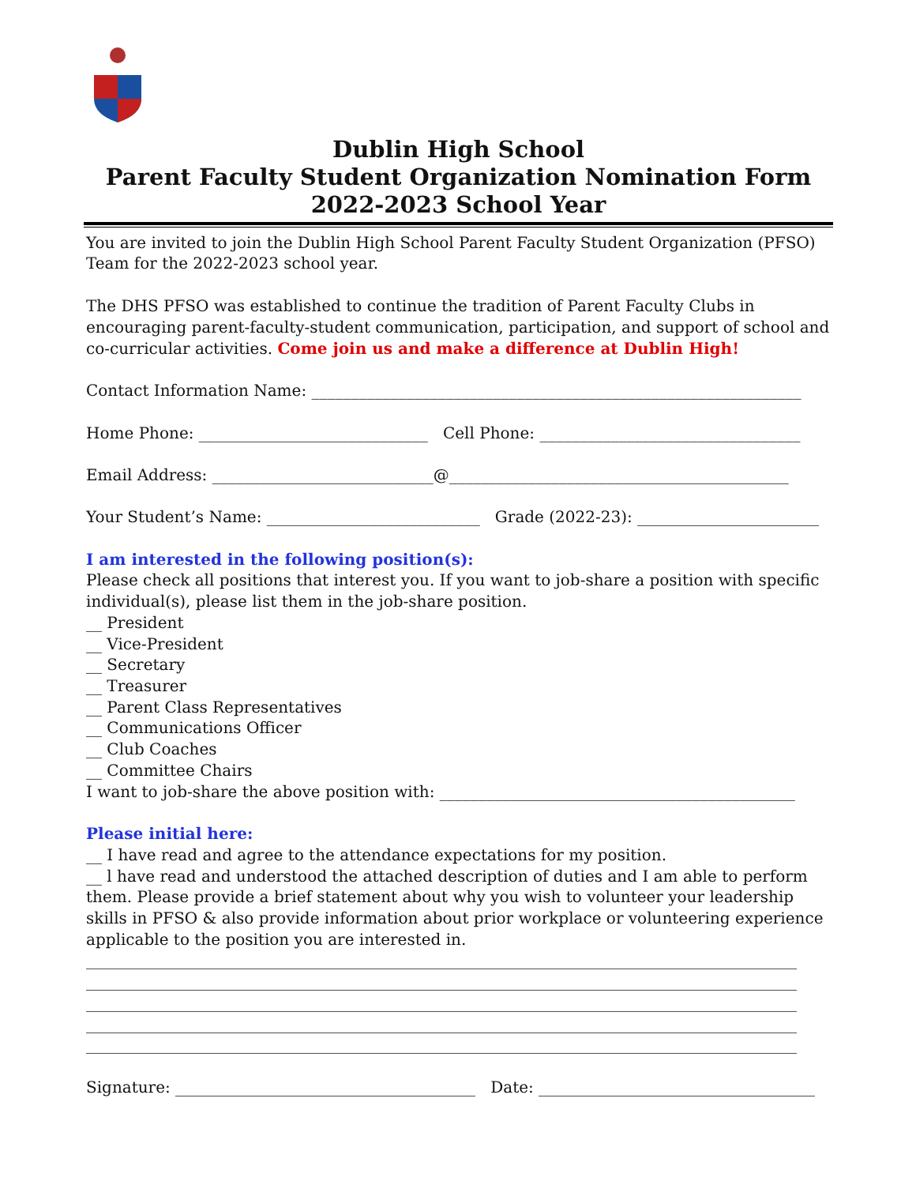Dublin High School
Parent Faculty Student Organization Nomination Form
2022-2023 School Year
You are invited to join the Dublin High School Parent Faculty Student Organization (PFSO) Team for the 2022-2023 school year.
The DHS PFSO was established to continue the tradition of Parent Faculty Clubs in encouraging parent-faculty-student communication, participation, and support of school and co-curricular activities. Come join us and make a difference at Dublin High!
Contact Information Name: ______________________________________________________________
Home Phone: _____________________________ Cell Phone: _________________________________
Email Address: ____________________________@___________________________________________
Your Student’s Name: ___________________________ Grade (2022-23): _______________________
I am interested in the following position(s):
Please check all positions that interest you. If you want to job-share a position with specific individual(s), please list them in the job-share position.
__ President
__ Vice-President
__ Secretary
__ Treasurer
__ Parent Class Representatives
__ Communications Officer
__ Club Coaches
__ Committee Chairs
I want to job-share the above position with: _____________________________________________
Please initial here:
__ I have read and agree to the attendance expectations for my position.
__ l have read and understood the attached description of duties and I am able to perform them. Please provide a brief statement about why you wish to volunteer your leadership skills in PFSO & also provide information about prior workplace or volunteering experience applicable to the position you are interested in.
__________________________________________________________________________________________
__________________________________________________________________________________________
__________________________________________________________________________________________
__________________________________________________________________________________________
__________________________________________________________________________________________
Signature: ______________________________________ Date: ___________________________________